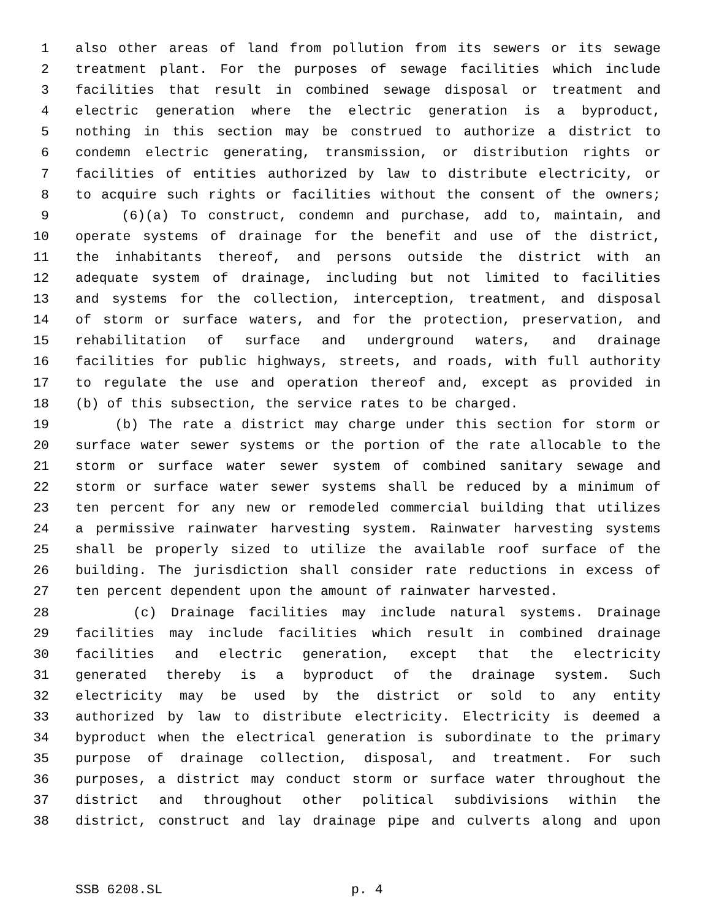1 also other areas of land from pollution from its sewers or its sewage
2 treatment plant. For the purposes of sewage facilities which include
3 facilities that result in combined sewage disposal or treatment and
4 electric generation where the electric generation is a byproduct,
5 nothing in this section may be construed to authorize a district to
6 condemn electric generating, transmission, or distribution rights or
7 facilities of entities authorized by law to distribute electricity, or
8 to acquire such rights or facilities without the consent of the owners;
9 (6)(a) To construct, condemn and purchase, add to, maintain, and
10 operate systems of drainage for the benefit and use of the district,
11 the inhabitants thereof, and persons outside the district with an
12 adequate system of drainage, including but not limited to facilities
13 and systems for the collection, interception, treatment, and disposal
14 of storm or surface waters, and for the protection, preservation, and
15 rehabilitation of surface and underground waters, and drainage
16 facilities for public highways, streets, and roads, with full authority
17 to regulate the use and operation thereof and, except as provided in
18 (b) of this subsection, the service rates to be charged.
19 (b) The rate a district may charge under this section for storm or
20 surface water sewer systems or the portion of the rate allocable to the
21 storm or surface water sewer system of combined sanitary sewage and
22 storm or surface water sewer systems shall be reduced by a minimum of
23 ten percent for any new or remodeled commercial building that utilizes
24 a permissive rainwater harvesting system. Rainwater harvesting systems
25 shall be properly sized to utilize the available roof surface of the
26 building. The jurisdiction shall consider rate reductions in excess of
27 ten percent dependent upon the amount of rainwater harvested.
28 (c) Drainage facilities may include natural systems. Drainage
29 facilities may include facilities which result in combined drainage
30 facilities and electric generation, except that the electricity
31 generated thereby is a byproduct of the drainage system. Such
32 electricity may be used by the district or sold to any entity
33 authorized by law to distribute electricity. Electricity is deemed a
34 byproduct when the electrical generation is subordinate to the primary
35 purpose of drainage collection, disposal, and treatment. For such
36 purposes, a district may conduct storm or surface water throughout the
37 district and throughout other political subdivisions within the
38 district, construct and lay drainage pipe and culverts along and upon
SSB 6208.SL p. 4